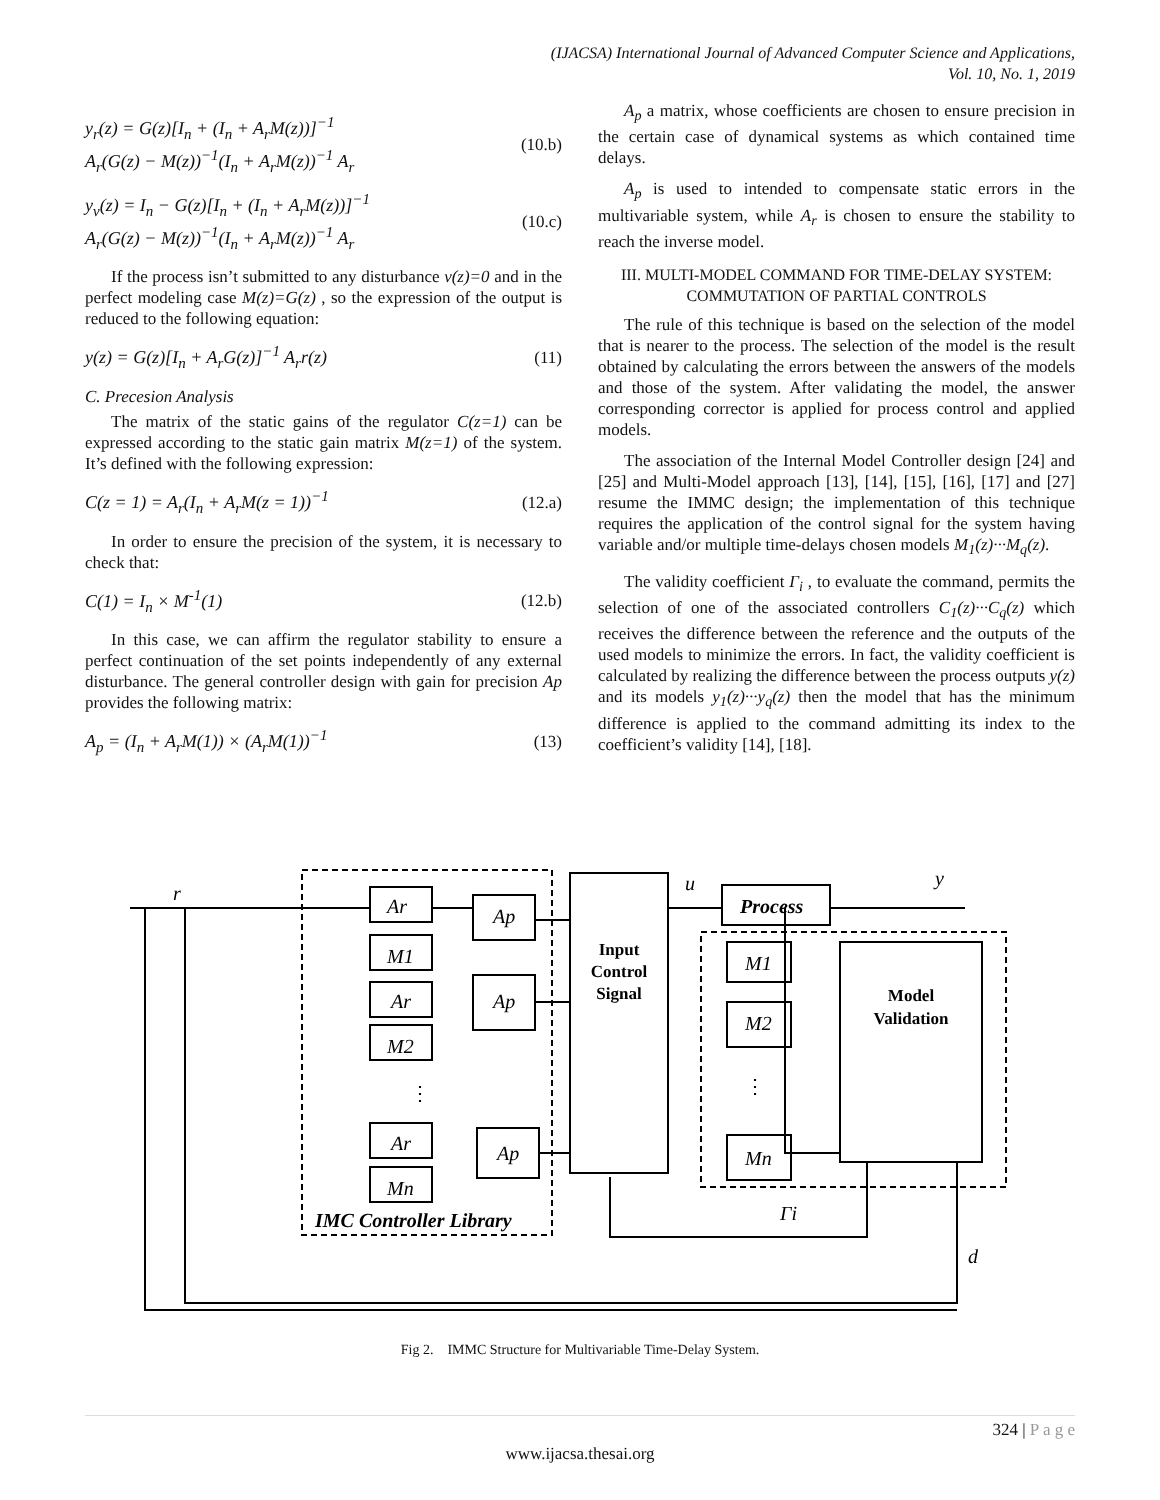(IJACSA) International Journal of Advanced Computer Science and Applications,
Vol. 10, No. 1, 2019
y<sub>r</sub>(z) = G(z)[I<sub>n</sub> + (I<sub>n</sub> + A<sub>r</sub>M(z))]<sup>−1</sup>
A<sub>r</sub>(G(z) − M(z))<sup>−1</sup>(I<sub>n</sub> + A<sub>r</sub>M(z))<sup>−1</sup> A<sub>r</sub>
(10.b)
y<sub>v</sub>(z) = I<sub>n</sub> − G(z)[I<sub>n</sub> + (I<sub>n</sub> + A<sub>r</sub>M(z))]<sup>−1</sup>
A<sub>r</sub>(G(z) − M(z))<sup>−1</sup>(I<sub>n</sub> + A<sub>r</sub>M(z))<sup>−1</sup> A<sub>r</sub>
(10.c)
If the process isn’t submitted to any disturbance v(z)=0 and in the perfect modeling case M(z)=G(z) , so the expression of the output is reduced to the following equation:
y(z) = G(z)[I<sub>n</sub> + A<sub>r</sub>G(z)]<sup>−1</sup> A<sub>r</sub>r(z)
(11)
C. Precesion Analysis
The matrix of the static gains of the regulator C(z=1) can be expressed according to the static gain matrix M(z=1) of the system. It’s defined with the following expression:
C(z = 1) = A<sub>r</sub>(I<sub>n</sub> + A<sub>r</sub>M(z = 1))<sup>−1</sup>
(12.a)
In order to ensure the precision of the system, it is necessary to check that:
C(1) = I<sub>n</sub> × M<sup>-1</sup>(1) (12.b)
In this case, we can affirm the regulator stability to ensure a perfect continuation of the set points independently of any external disturbance. The general controller design with gain for precision Ap provides the following matrix:
A<sub>p</sub> = (I<sub>n</sub> + A<sub>r</sub>M(1)) × (A<sub>r</sub>M(1))<sup>−1</sup>
(13)
A<sub>p</sub> a matrix, whose coefficients are chosen to ensure precision in the certain case of dynamical systems as which contained time delays.
A<sub>p</sub> is used to intended to compensate static errors in the multivariable system, while A<sub>r</sub> is chosen to ensure the stability to reach the inverse model.
III. MULTI-MODEL COMMAND FOR TIME-DELAY SYSTEM: COMMUTATION OF PARTIAL CONTROLS
The rule of this technique is based on the selection of the model that is nearer to the process. The selection of the model is the result obtained by calculating the errors between the answers of the models and those of the system. After validating the model, the answer corresponding corrector is applied for process control and applied models.
The association of the Internal Model Controller design [24] and [25] and Multi-Model approach [13], [14], [15], [16], [17] and [27] resume the IMMC design; the implementation of this technique requires the application of the control signal for the system having variable and/or multiple time-delays chosen models M<sub>1</sub>(z)···M<sub>q</sub>(z).
The validity coefficient Γ<sub>i</sub> , to evaluate the command, permits the selection of one of the associated controllers C<sub>1</sub>(z)···C<sub>q</sub>(z) which receives the difference between the reference and the outputs of the used models to minimize the errors. In fact, the validity coefficient is calculated by realizing the difference between the process outputs y(z) and its models y<sub>1</sub>(z)···y<sub>q</sub>(z) then the model that has the minimum difference is applied to the command admitting its index to the coefficient’s validity [14], [18].
r
u
y
d
Ar
Ap
M1
Ar
Ap
M2
Ar
Ap
Mn
Process
M1
M2
Mn
IMC Controller Library
Γi
Input
Control
Signal
Model
Validation
⋮
⋮
Fig 2. IMMC Structure for Multivariable Time-Delay System.
324 | P a g e
www.ijacsa.thesai.org